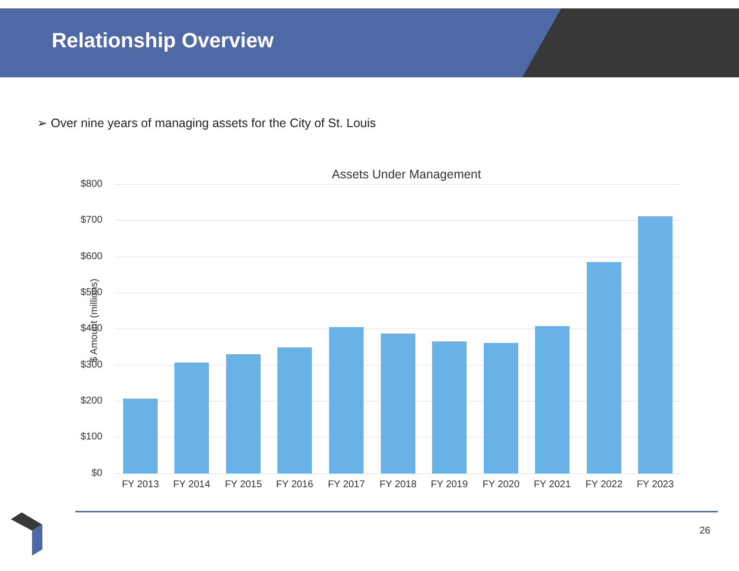Relationship Overview
➢ Over nine years of managing assets for the City of St. Louis
Assets Under Management
$ Amount (millions)
$800
$700
$600
$500
$400
$300
$200
$100
$0
FY 2013 FY 2014 FY 2015 FY 2016 FY 2017 FY 2018 FY 2019 FY 2020 FY 2021 FY 2022 FY 2023
26